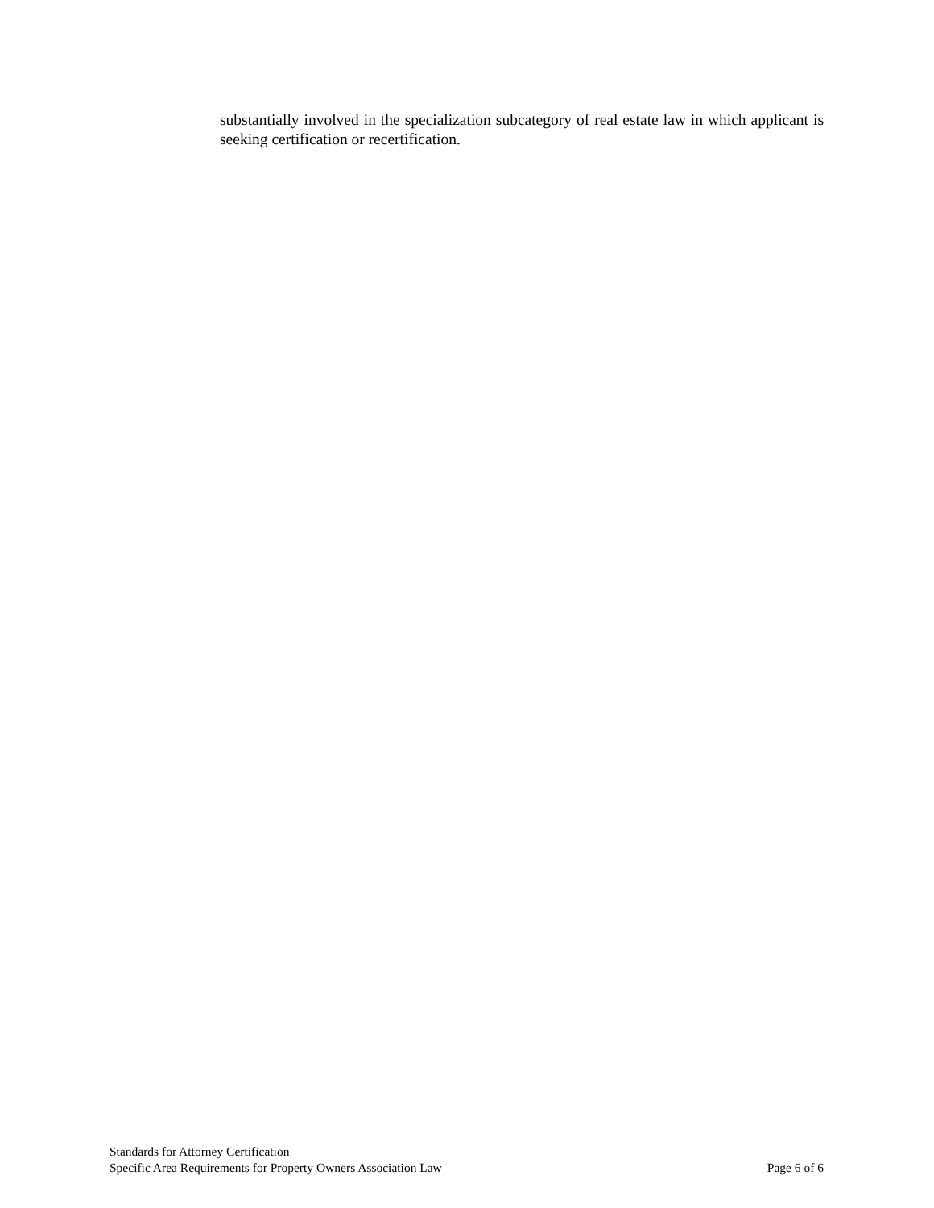substantially involved in the specialization subcategory of real estate law in which applicant is seeking certification or recertification.
Standards for Attorney Certification
Specific Area Requirements for Property Owners Association Law Page 6 of 6